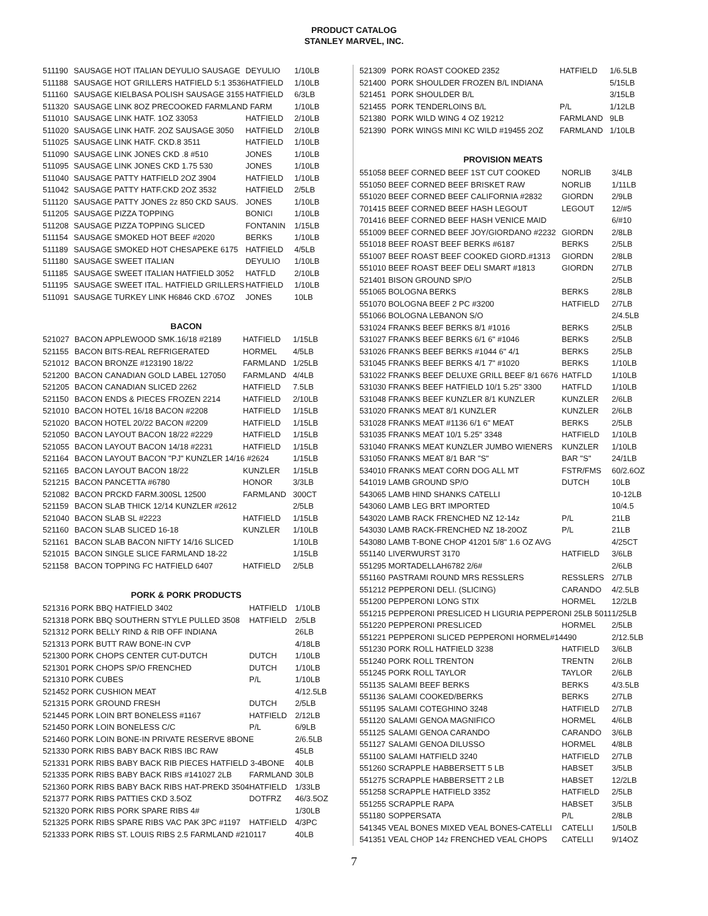PRODUCT CATALOG
STANLEY MARVEL, INC.
| 511190 | SAUSAGE HOT ITALIAN DEYULIO SAUSAGE | DEYULIO | 1/10LB |
| 511188 | SAUSAGE HOT GRILLERS HATFIELD 5:1 3536 | HATFIELD | 1/10LB |
| 511160 | SAUSAGE KIELBASA POLISH SAUSAGE 3155 | HATFIELD | 6/3LB |
| 511320 | SAUSAGE LINK 8OZ PRECOOKED FARMLAND FARM | | 1/10LB |
| 511010 | SAUSAGE LINK HATF. 1OZ 33053 | HATFIELD | 2/10LB |
| 511020 | SAUSAGE LINK HATF. 2OZ SAUSAGE 3050 | HATFIELD | 2/10LB |
| 511025 | SAUSAGE LINK HATF. CKD.8 3511 | HATFIELD | 1/10LB |
| 511090 | SAUSAGE LINK JONES CKD .8 #510 | JONES | 1/10LB |
| 511095 | SAUSAGE LINK JONES CKD 1.75 530 | JONES | 1/10LB |
| 511040 | SAUSAGE PATTY HATFIELD 2OZ 3904 | HATFIELD | 1/10LB |
| 511042 | SAUSAGE PATTY HATF.CKD 2OZ 3532 | HATFIELD | 2/5LB |
| 511120 | SAUSAGE PATTY JONES 2z 850 CKD SAUS. | JONES | 1/10LB |
| 511205 | SAUSAGE PIZZA TOPPING | BONICI | 1/10LB |
| 511208 | SAUSAGE PIZZA TOPPING SLICED | FONTANIN | 1/15LB |
| 511154 | SAUSAGE SMOKED HOT BEEF #2020 | BERKS | 1/10LB |
| 511189 | SAUSAGE SMOKED HOT CHESAPEKE 6175 | HATFIELD | 4/5LB |
| 511180 | SAUSAGE SWEET ITALIAN | DEYULIO | 1/10LB |
| 511185 | SAUSAGE SWEET ITALIAN HATFIELD 3052 | HATFLD | 2/10LB |
| 511195 | SAUSAGE SWEET ITAL. HATFIELD GRILLERS | HATFIELD | 1/10LB |
| 511091 | SAUSAGE TURKEY LINK H6846 CKD .67OZ | JONES | 10LB |
BACON
| 521027 | BACON APPLEWOOD SMK.16/18 #2189 | HATFIELD | 1/15LB |
| 521155 | BACON BITS-REAL REFRIGERATED | HORMEL | 4/5LB |
| 521012 | BACON BRONZE #123190 18/22 | FARMLAND | 1/25LB |
| 521200 | BACON CANADIAN GOLD LABEL 127050 | FARMLAND | 4/4LB |
| 521205 | BACON CANADIAN SLICED 2262 | HATFIELD | 7.5LB |
| 521150 | BACON ENDS & PIECES FROZEN 2214 | HATFIELD | 2/10LB |
| 521010 | BACON HOTEL 16/18 BACON #2208 | HATFIELD | 1/15LB |
| 521020 | BACON HOTEL 20/22 BACON #2209 | HATFIELD | 1/15LB |
| 521050 | BACON LAYOUT BACON 18/22 #2229 | HATFIELD | 1/15LB |
| 521055 | BACON LAYOUT BACON 14/18 #2231 | HATFIELD | 1/15LB |
| 521164 | BACON LAYOUT BACON "PJ" KUNZLER 14/16 #2624 | | 1/15LB |
| 521165 | BACON LAYOUT BACON 18/22 | KUNZLER | 1/15LB |
| 521215 | BACON PANCETTA #6780 | HONOR | 3/3LB |
| 521082 | BACON PRCKD FARM.300SL 12500 | FARMLAND | 300CT |
| 521159 | BACON SLAB THICK 12/14 KUNZLER #2612 | | 2/5LB |
| 521040 | BACON SLAB SL #2223 | HATFIELD | 1/15LB |
| 521160 | BACON SLAB SLICED 16-18 | KUNZLER | 1/10LB |
| 521161 | BACON SLAB BACON NIFTY 14/16 SLICED | | 1/10LB |
| 521015 | BACON SINGLE SLICE FARMLAND 18-22 | | 1/15LB |
| 521158 | BACON TOPPING FC HATFIELD 6407 | HATFIELD | 2/5LB |
PORK & PORK PRODUCTS
| 521316 | PORK BBQ HATFIELD 3402 | HATFIELD | 1/10LB |
| 521318 | PORK BBQ SOUTHERN STYLE PULLED 3508 | HATFIELD | 2/5LB |
| 521312 | PORK BELLY RIND & RIB OFF INDIANA | | 26LB |
| 521313 | PORK BUTT RAW BONE-IN CVP | | 4/18LB |
| 521300 | PORK CHOPS CENTER CUT-DUTCH | DUTCH | 1/10LB |
| 521301 | PORK CHOPS SP/O FRENCHED | DUTCH | 1/10LB |
| 521310 | PORK CUBES | P/L | 1/10LB |
| 521452 | PORK CUSHION MEAT | | 4/12.5LB |
| 521315 | PORK GROUND FRESH | DUTCH | 2/5LB |
| 521445 | PORK LOIN BRT BONELESS #1167 | HATFIELD | 2/12LB |
| 521450 | PORK LOIN BONELESS C/C | P/L | 6/9LB |
| 521460 | PORK LOIN BONE-IN PRIVATE RESERVE 8BONE | | 2/6.5LB |
| 521330 | PORK RIBS BABY BACK RIBS IBC RAW | | 45LB |
| 521331 | PORK RIBS BABY BACK RIB PIECES HATFIELD 3-4BONE | | 40LB |
| 521335 | PORK RIBS BABY BACK RIBS #141027 2LB | FARMLAND | 30LB |
| 521360 | PORK RIBS BABY BACK RIBS HAT-PREKD 3504 | HATFIELD | 1/33LB |
| 521377 | PORK RIBS PATTIES CKD 3.5OZ | DOTFRZ | 46/3.5OZ |
| 521320 | PORK RIBS PORK SPARE RIBS 4# | | 1/30LB |
| 521325 | PORK RIBS SPARE RIBS VAC PAK 3PC #1197 | HATFIELD | 4/3PC |
| 521333 | PORK RIBS ST. LOUIS RIBS 2.5 FARMLAND #210117 | | 40LB |
| 521309 | PORK ROAST COOKED 2352 | HATFIELD | 1/6.5LB |
| 521400 | PORK SHOULDER FROZEN B/L INDIANA | | 5/15LB |
| 521451 | PORK SHOULDER B/L | | 3/15LB |
| 521455 | PORK TENDERLOINS B/L | P/L | 1/12LB |
| 521380 | PORK WILD WING 4 OZ 19212 | FARMLAND | 9LB |
| 521390 | PORK WINGS MINI KC WILD #19455 2OZ | FARMLAND | 1/10LB |
PROVISION MEATS
| 551058 | BEEF CORNED BEEF 1ST CUT COOKED | NORLIB | 3/4LB |
| 551050 | BEEF CORNED BEEF BRISKET RAW | NORLIB | 1/11LB |
| 551020 | BEEF CORNED BEEF CALIFORNIA #2832 | GIORDN | 2/9LB |
| 701415 | BEEF CORNED BEEF HASH LEGOUT | LEGOUT | 12/#5 |
| 701416 | BEEF CORNED BEEF HASH VENICE MAID | | 6/#10 |
| 551009 | BEEF CORNED BEEF JOY/GIORDANO #2232 | GIORDN | 2/8LB |
| 551018 | BEEF ROAST BEEF BERKS #6187 | BERKS | 2/5LB |
| 551007 | BEEF ROAST BEEF COOKED GIORD.#1313 | GIORDN | 2/8LB |
| 551010 | BEEF ROAST BEEF DELI SMART #1813 | GIORDN | 2/7LB |
| 521401 | BISON GROUND SP/O | | 2/5LB |
| 551065 | BOLOGNA BERKS | BERKS | 2/8LB |
| 551070 | BOLOGNA BEEF 2 PC #3200 | HATFIELD | 2/7LB |
| 551066 | BOLOGNA LEBANON S/O | | 2/4.5LB |
| 531024 | FRANKS BEEF BERKS 8/1 #1016 | BERKS | 2/5LB |
| 531027 | FRANKS BEEF BERKS 6/1 6" #1046 | BERKS | 2/5LB |
| 531026 | FRANKS BEEF BERKS #1044 6" 4/1 | BERKS | 2/5LB |
| 531045 | FRANKS BEEF BERKS 4/1 7" #1020 | BERKS | 1/10LB |
| 531022 | FRANKS BEEF DELUXE GRILL BEEF 8/1 6676 | HATFLD | 1/10LB |
| 531030 | FRANKS BEEF HATFIELD 10/1 5.25" 3300 | HATFLD | 1/10LB |
| 531048 | FRANKS BEEF KUNZLER 8/1 KUNZLER | KUNZLER | 2/6LB |
| 531020 | FRANKS MEAT 8/1 KUNZLER | KUNZLER | 2/6LB |
| 531028 | FRANKS MEAT #1136 6/1 6" MEAT | BERKS | 2/5LB |
| 531035 | FRANKS MEAT 10/1 5.25" 3348 | HATFIELD | 1/10LB |
| 531040 | FRANKS MEAT KUNZLER JUMBO WIENERS | KUNZLER | 1/10LB |
| 531050 | FRANKS MEAT 8/1 BAR "S" | BAR "S" | 24/1LB |
| 534010 | FRANKS MEAT CORN DOG ALL MT | FSTR/FMS | 60/2.6OZ |
| 541019 | LAMB GROUND SP/O | DUTCH | 10LB |
| 543065 | LAMB HIND SHANKS CATELLI | | 10-12LB |
| 543060 | LAMB LEG BRT IMPORTED | | 10/4.5 |
| 543020 | LAMB RACK FRENCHED NZ 12-14z | P/L | 21LB |
| 543030 | LAMB RACK-FRENCHED NZ 18-20OZ | P/L | 21LB |
| 543080 | LAMB T-BONE CHOP 41201 5/8" 1.6 OZ AVG | | 4/25CT |
| 551140 | LIVERWURST 3170 | HATFIELD | 3/6LB |
| 551295 | MORTADELLAH6782 2/6# | | 2/6LB |
| 551160 | PASTRAMI ROUND MRS RESSLERS | RESSLERS | 2/7LB |
| 551212 | PEPPERONI DELI. (SLICING) | CARANDO | 4/2.5LB |
| 551200 | PEPPERONI LONG STIX | HORMEL | 12/2LB |
| 551215 | PEPPERONI PRESLICED H LIGURIA PEPPERONI 25LB 5011 | | 1/25LB |
| 551220 | PEPPERONI PRESLICED | HORMEL | 2/5LB |
| 551221 | PEPPERONI SLICED PEPPERONI HORMEL#14490 | | 2/12.5LB |
| 551230 | PORK ROLL HATFIELD 3238 | HATFIELD | 3/6LB |
| 551240 | PORK ROLL TRENTON | TRENTN | 2/6LB |
| 551245 | PORK ROLL TAYLOR | TAYLOR | 2/6LB |
| 551135 | SALAMI BEEF BERKS | BERKS | 4/3.5LB |
| 551136 | SALAMI COOKED/BERKS | BERKS | 2/7LB |
| 551195 | SALAMI COTEGHINO 3248 | HATFIELD | 2/7LB |
| 551120 | SALAMI GENOA MAGNIFICO | HORMEL | 4/6LB |
| 551125 | SALAMI GENOA CARANDO | CARANDO | 3/6LB |
| 551127 | SALAMI GENOA DILUSSO | HORMEL | 4/8LB |
| 551100 | SALAMI HATFIELD 3240 | HATFIELD | 2/7LB |
| 551260 | SCRAPPLE HABBERSETT 5 LB | HABSET | 3/5LB |
| 551275 | SCRAPPLE HABBERSETT 2 LB | HABSET | 12/2LB |
| 551258 | SCRAPPLE HATFIELD 3352 | HATFIELD | 2/5LB |
| 551255 | SCRAPPLE RAPA | HABSET | 3/5LB |
| 551180 | SOPPERSATA | P/L | 2/8LB |
| 541345 | VEAL BONES MIXED VEAL BONES-CATELLI | CATELLI | 1/50LB |
| 541351 | VEAL CHOP 14z FRENCHED VEAL CHOPS | CATELLI | 9/14OZ |
7